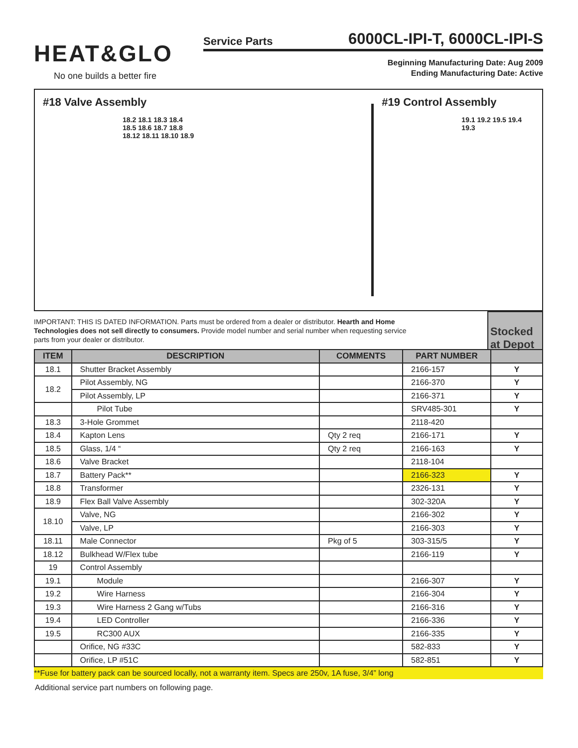HEAT&GLO
No one builds a better fire
Service Parts 6000CL-IPI-T, 6000CL-IPI-S
Beginning Manufacturing Date: Aug 2009
Ending Manufacturing Date: Active
#18 Valve Assembly
18.2 18.1 18.3 18.4 18.5 18.6 18.7 18.8 18.12 18.11 18.10 18.9
#19 Control Assembly
19.1 19.2 19.5 19.4 19.3
IMPORTANT: THIS IS DATED INFORMATION. Parts must be ordered from a dealer or distributor. Hearth and Home Technologies does not sell directly to consumers. Provide model number and serial number when requesting service parts from your dealer or distributor.
Stocked at Depot
| ITEM | DESCRIPTION | COMMENTS | PART NUMBER | |
| --- | --- | --- | --- | --- |
| 18.1 | Shutter Bracket Assembly | | 2166-157 | Y |
| 18.2 | Pilot Assembly, NG | | 2166-370 | Y |
| | Pilot Assembly, LP | | 2166-371 | Y |
| | Pilot Tube | | SRV485-301 | Y |
| 18.3 | 3-Hole Grommet | | 2118-420 | |
| 18.4 | Kapton Lens | Qty 2 req | 2166-171 | Y |
| 18.5 | Glass, 1/4 “ | Qty 2 req | 2166-163 | Y |
| 18.6 | Valve Bracket | | 2118-104 | |
| 18.7 | Battery Pack** | | 2166-323 | Y |
| 18.8 | Transformer | | 2326-131 | Y |
| 18.9 | Flex Ball Valve Assembly | | 302-320A | Y |
| 18.10 | Valve, NG | | 2166-302 | Y |
| | Valve, LP | | 2166-303 | Y |
| 18.11 | Male Connector | Pkg of 5 | 303-315/5 | Y |
| 18.12 | Bulkhead W/Flex tube | | 2166-119 | Y |
| 19 | Control Assembly | | | |
| 19.1 | Module | | 2166-307 | Y |
| 19.2 | Wire Harness | | 2166-304 | Y |
| 19.3 | Wire Harness 2 Gang w/Tubs | | 2166-316 | Y |
| 19.4 | LED Controller | | 2166-336 | Y |
| 19.5 | RC300 AUX | | 2166-335 | Y |
| | Orifice, NG #33C | | 582-833 | Y |
| | Orifice, LP #51C | | 582-851 | Y |
**Fuse for battery pack can be sourced locally, not a warranty item. Specs are 250v, 1A fuse, 3/4” long
Additional service part numbers on following page.